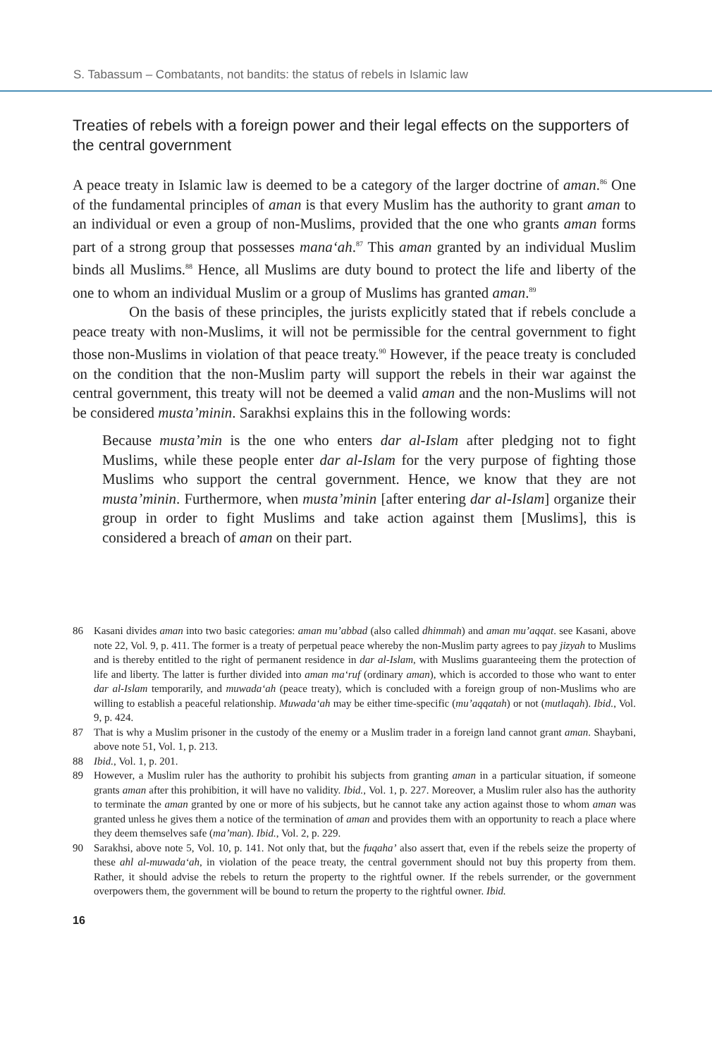S. Tabassum – Combatants, not bandits: the status of rebels in Islamic law
Treaties of rebels with a foreign power and their legal effects on the supporters of the central government
A peace treaty in Islamic law is deemed to be a category of the larger doctrine of aman.<sup>86</sup> One of the fundamental principles of aman is that every Muslim has the authority to grant aman to an individual or even a group of non-Muslims, provided that the one who grants aman forms part of a strong group that possesses mana‘ah.<sup>87</sup> This aman granted by an individual Muslim binds all Muslims.<sup>88</sup> Hence, all Muslims are duty bound to protect the life and liberty of the one to whom an individual Muslim or a group of Muslims has granted aman.<sup>89</sup>
On the basis of these principles, the jurists explicitly stated that if rebels conclude a peace treaty with non-Muslims, it will not be permissible for the central government to fight those non-Muslims in violation of that peace treaty.<sup>90</sup> However, if the peace treaty is concluded on the condition that the non-Muslim party will support the rebels in their war against the central government, this treaty will not be deemed a valid aman and the non-Muslims will not be considered musta’minin. Sarakhsi explains this in the following words:
Because musta’min is the one who enters dar al-Islam after pledging not to fight Muslims, while these people enter dar al-Islam for the very purpose of fighting those Muslims who support the central government. Hence, we know that they are not musta’minin. Furthermore, when musta’minin [after entering dar al-Islam] organize their group in order to fight Muslims and take action against them [Muslims], this is considered a breach of aman on their part.
86 Kasani divides aman into two basic categories: aman mu’abbad (also called dhimmah) and aman mu’aqqat. see Kasani, above note 22, Vol. 9, p. 411. The former is a treaty of perpetual peace whereby the non-Muslim party agrees to pay jizyah to Muslims and is thereby entitled to the right of permanent residence in dar al-Islam, with Muslims guaranteeing them the protection of life and liberty. The latter is further divided into aman ma‘ruf (ordinary aman), which is accorded to those who want to enter dar al-Islam temporarily, and muwada‘ah (peace treaty), which is concluded with a foreign group of non-Muslims who are willing to establish a peaceful relationship. Muwada‘ah may be either time-specific (mu’aqqatah) or not (mutlaqah). Ibid., Vol. 9, p. 424.
87 That is why a Muslim prisoner in the custody of the enemy or a Muslim trader in a foreign land cannot grant aman. Shaybani, above note 51, Vol. 1, p. 213.
88 Ibid., Vol. 1, p. 201.
89 However, a Muslim ruler has the authority to prohibit his subjects from granting aman in a particular situation, if someone grants aman after this prohibition, it will have no validity. Ibid., Vol. 1, p. 227. Moreover, a Muslim ruler also has the authority to terminate the aman granted by one or more of his subjects, but he cannot take any action against those to whom aman was granted unless he gives them a notice of the termination of aman and provides them with an opportunity to reach a place where they deem themselves safe (ma’man). Ibid., Vol. 2, p. 229.
90 Sarakhsi, above note 5, Vol. 10, p. 141. Not only that, but the fuqaha’ also assert that, even if the rebels seize the property of these ahl al-muwada‘ah, in violation of the peace treaty, the central government should not buy this property from them. Rather, it should advise the rebels to return the property to the rightful owner. If the rebels surrender, or the government overpowers them, the government will be bound to return the property to the rightful owner. Ibid.
16